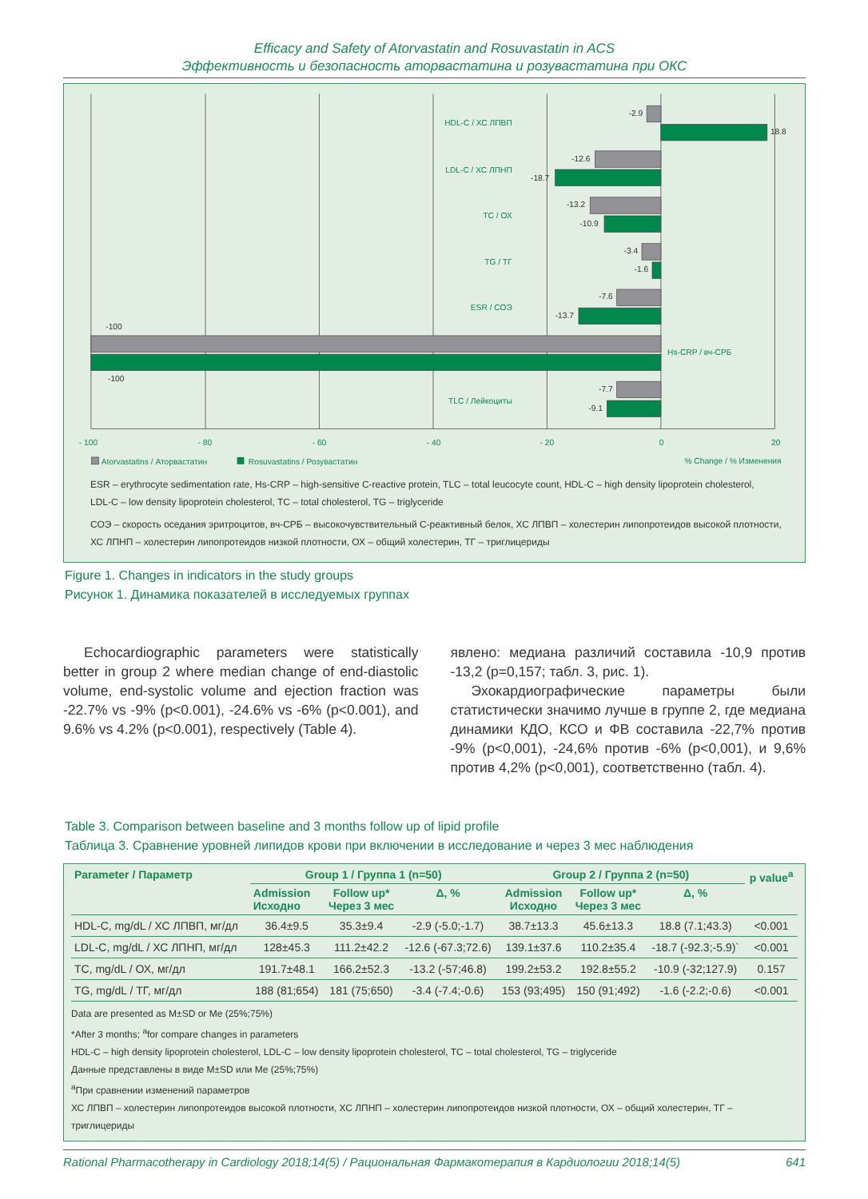Efficacy and Safety of Atorvastatin and Rosuvastatin in ACS
Эффективность и безопасность аторвастатина и розувастатина при ОКС
HDL-C / ХС ЛПВП
LDL-C / ХС ЛПНП
TC / ОХ
TG / ТГ
ESR / СОЭ
TLC / Лейкоциты
Hs-CRP / вч-СРБ
-2.9
18.8
-12.6
-18.7
-13.2
-10.9
-3.4
-1.6
-7.6
-13.7
-100
-100
-7.7
-9.1
- 100
- 80
- 60
- 40
- 20
0
20
Atorvastatins / Аторвастатин
Rosuvastatins / Розувастатин
% Change / % Изменения
ESR – erythrocyte sedimentation rate, Hs-CRP – high-sensitive C-reactive protein, TLC – total leucocyte count, HDL-C – high density lipoprotein cholesterol,
LDL-C – low density lipoprotein cholesterol, TC – total cholesterol, TG – triglyceride
СОЭ – скорость оседания эритроцитов, вч-СРБ – высокочувствительный С-реактивный белок, ХС ЛПВП – холестерин липопротеидов высокой плотности,
ХС ЛПНП – холестерин липопротеидов низкой плотности, ОХ – общий холестерин, ТГ – триглицериды
Figure 1. Changes in indicators in the study groups
Рисунок 1. Динамика показателей в исследуемых группах
Echocardiographic parameters were statistically better in group 2 where median change of end-diastolic volume, end-systolic volume and ejection fraction was -22.7% vs -9% (p<0.001), -24.6% vs -6% (p<0.001), and 9.6% vs 4.2% (p<0.001), respectively (Table 4).
явлено: медиана различий составила -10,9 против -13,2 (p=0,157; табл. 3, рис. 1).
Эхокардиографические параметры были статистически значимо лучше в группе 2, где медиана динамики КДО, КСО и ФВ составила -22,7% против -9% (p<0,001), -24,6% против -6% (p<0,001), и 9,6% против 4,2% (p<0,001), соответственно (табл. 4).
Table 3. Comparison between baseline and 3 months follow up of lipid profile
Таблица 3. Сравнение уровней липидов крови при включении в исследование и через 3 мес наблюдения
| Parameter / Параметр | Group 1 / Группа 1 (n=50) | | | Group 2 / Группа 2 (n=50) | | | p value<sup>a</sup> |
| --- | --- | --- | --- | --- | --- | --- | --- |
| | Admission Исходно | Follow up* Через 3 мес | Δ, % | Admission Исходно | Follow up* Через 3 мес | Δ, % | |
| HDL-C, mg/dL / ХС ЛПВП, мг/дл | 36.4±9.5 | 35.3±9.4 | -2.9 (-5.0;-1.7) | 38.7±13.3 | 45.6±13.3 | 18.8 (7.1;43.3) | <0.001 |
| LDL-C, mg/dL / ХС ЛПНП, мг/дл | 128±45.3 | 111.2±42.2 | -12.6 (-67.3;72.6) | 139.1±37.6 | 110.2±35.4 | -18.7 (-92.3;-5.9)` | <0.001 |
| TC, mg/dL / ОХ, мг/дл | 191.7±48.1 | 166.2±52.3 | -13.2 (-57;46.8) | 199.2±53.2 | 192.8±55.2 | -10.9 (-32;127.9) | 0.157 |
| TG, mg/dL / ТГ, мг/дл | 188 (81;654) | 181 (75;650) | -3.4 (-7.4;-0.6) | 153 (93;495) | 150 (91;492) | -1.6 (-2.2;-0.6) | <0.001 |
Data are presented as M±SD or Me (25%;75%)
*After 3 months; <sup>a</sup>for compare changes in parameters
HDL-C – high density lipoprotein cholesterol, LDL-C – low density lipoprotein cholesterol, TC – total cholesterol, TG – triglyceride
Данные представлены в виде M±SD или Me (25%;75%)
<sup>a</sup> При сравнении изменений параметров
ХС ЛПВП – холестерин липопротеидов высокой плотности, ХС ЛПНП – холестерин липопротеидов низкой плотности, ОХ – общий холестерин, ТГ – триглицериды
Rational Pharmacotherapy in Cardiology 2018;14(5) / Рациональная Фармакотерапия в Кардиологии 2018;14(5) 641